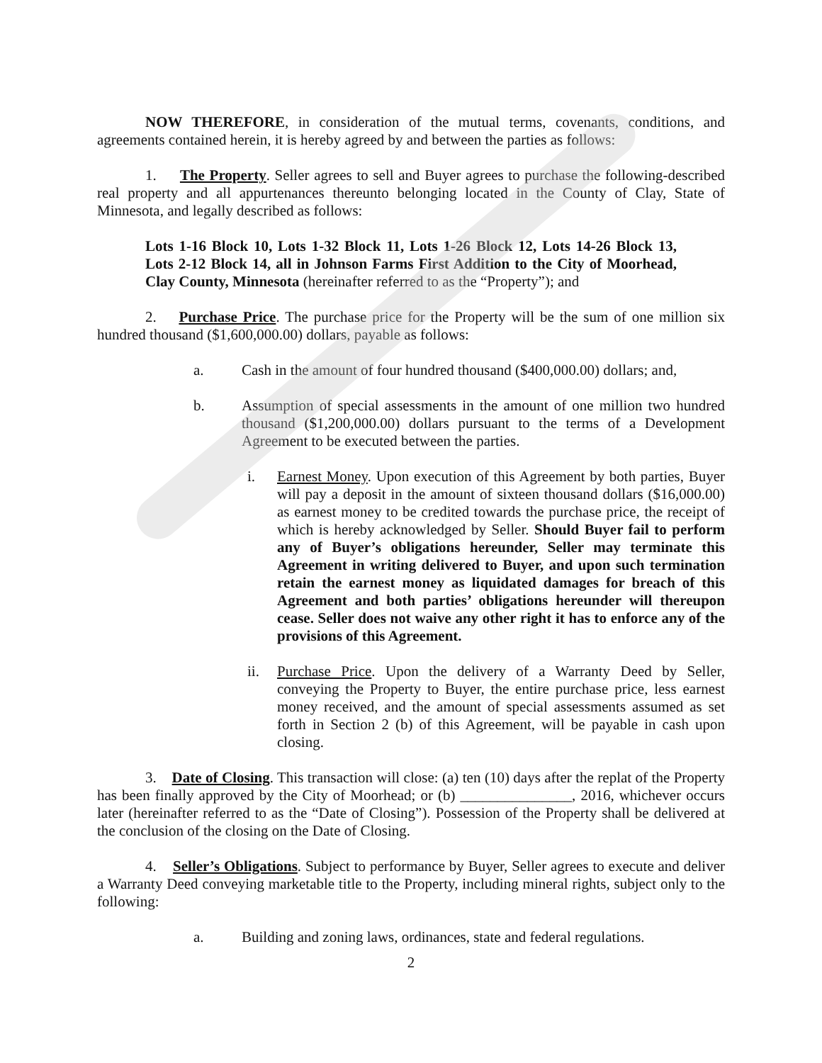NOW THEREFORE, in consideration of the mutual terms, covenants, conditions, and agreements contained herein, it is hereby agreed by and between the parties as follows:
1. The Property. Seller agrees to sell and Buyer agrees to purchase the following-described real property and all appurtenances thereunto belonging located in the County of Clay, State of Minnesota, and legally described as follows:
Lots 1-16 Block 10, Lots 1-32 Block 11, Lots 1-26 Block 12, Lots 14-26 Block 13, Lots 2-12 Block 14, all in Johnson Farms First Addition to the City of Moorhead, Clay County, Minnesota (hereinafter referred to as the “Property”); and
2. Purchase Price. The purchase price for the Property will be the sum of one million six hundred thousand ($1,600,000.00) dollars, payable as follows:
a. Cash in the amount of four hundred thousand ($400,000.00) dollars; and,
b. Assumption of special assessments in the amount of one million two hundred thousand ($1,200,000.00) dollars pursuant to the terms of a Development Agreement to be executed between the parties.
i. Earnest Money. Upon execution of this Agreement by both parties, Buyer will pay a deposit in the amount of sixteen thousand dollars ($16,000.00) as earnest money to be credited towards the purchase price, the receipt of which is hereby acknowledged by Seller. Should Buyer fail to perform any of Buyer’s obligations hereunder, Seller may terminate this Agreement in writing delivered to Buyer, and upon such termination retain the earnest money as liquidated damages for breach of this Agreement and both parties’ obligations hereunder will thereupon cease. Seller does not waive any other right it has to enforce any of the provisions of this Agreement.
ii. Purchase Price. Upon the delivery of a Warranty Deed by Seller, conveying the Property to Buyer, the entire purchase price, less earnest money received, and the amount of special assessments assumed as set forth in Section 2 (b) of this Agreement, will be payable in cash upon closing.
3. Date of Closing. This transaction will close: (a) ten (10) days after the replat of the Property has been finally approved by the City of Moorhead; or (b) _______________, 2016, whichever occurs later (hereinafter referred to as the “Date of Closing”). Possession of the Property shall be delivered at the conclusion of the closing on the Date of Closing.
4. Seller’s Obligations. Subject to performance by Buyer, Seller agrees to execute and deliver a Warranty Deed conveying marketable title to the Property, including mineral rights, subject only to the following:
a. Building and zoning laws, ordinances, state and federal regulations.
2